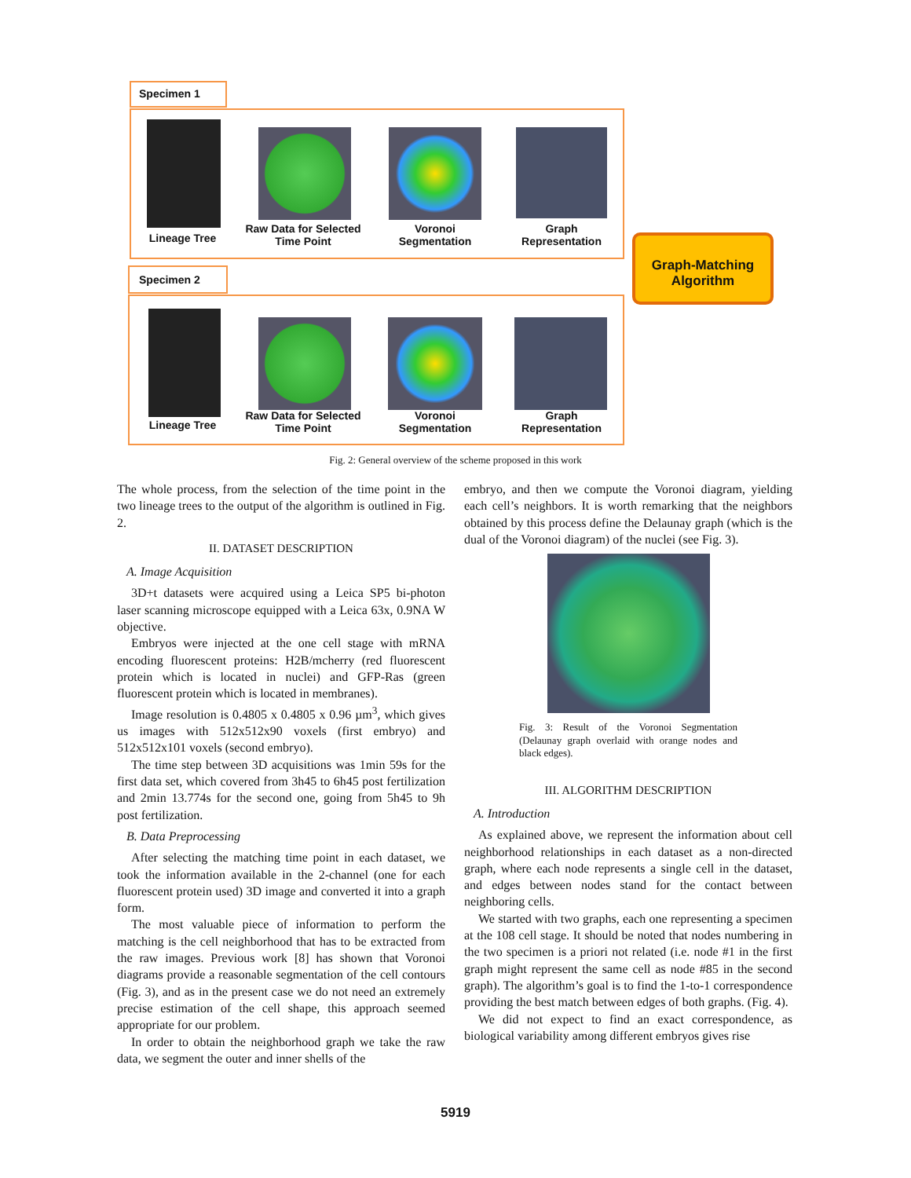Specimen 1
Lineage Tree
Raw Data for Selected Time Point
Voronoi Segmentation
Graph Representation
Specimen 2
Lineage Tree
Raw Data for Selected Time Point
Voronoi Segmentation
Graph Representation
Graph-Matching Algorithm
Fig. 2: General overview of the scheme proposed in this work
The whole process, from the selection of the time point in the two lineage trees to the output of the algorithm is outlined in Fig. 2.
II. DATASET DESCRIPTION
A. Image Acquisition
3D+t datasets were acquired using a Leica SP5 bi-photon laser scanning microscope equipped with a Leica 63x, 0.9NA W objective.
Embryos were injected at the one cell stage with mRNA encoding fluorescent proteins: H2B/mcherry (red fluorescent protein which is located in nuclei) and GFP-Ras (green fluorescent protein which is located in membranes).
Image resolution is 0.4805 x 0.4805 x 0.96 µm<sup>3</sup>, which gives us images with 512x512x90 voxels (first embryo) and 512x512x101 voxels (second embryo).
The time step between 3D acquisitions was 1min 59s for the first data set, which covered from 3h45 to 6h45 post fertilization and 2min 13.774s for the second one, going from 5h45 to 9h post fertilization.
B. Data Preprocessing
After selecting the matching time point in each dataset, we took the information available in the 2-channel (one for each fluorescent protein used) 3D image and converted it into a graph form.
The most valuable piece of information to perform the matching is the cell neighborhood that has to be extracted from the raw images. Previous work [8] has shown that Voronoi diagrams provide a reasonable segmentation of the cell contours (Fig. 3), and as in the present case we do not need an extremely precise estimation of the cell shape, this approach seemed appropriate for our problem.
In order to obtain the neighborhood graph we take the raw data, we segment the outer and inner shells of the
embryo, and then we compute the Voronoi diagram, yielding each cell’s neighbors. It is worth remarking that the neighbors obtained by this process define the Delaunay graph (which is the dual of the Voronoi diagram) of the nuclei (see Fig. 3).
Fig. 3: Result of the Voronoi Segmentation (Delaunay graph overlaid with orange nodes and black edges).
III. ALGORITHM DESCRIPTION
A. Introduction
As explained above, we represent the information about cell neighborhood relationships in each dataset as a non-directed graph, where each node represents a single cell in the dataset, and edges between nodes stand for the contact between neighboring cells.
We started with two graphs, each one representing a specimen at the 108 cell stage. It should be noted that nodes numbering in the two specimen is a priori not related (i.e. node #1 in the first graph might represent the same cell as node #85 in the second graph). The algorithm’s goal is to find the 1-to-1 correspondence providing the best match between edges of both graphs. (Fig. 4).
We did not expect to find an exact correspondence, as biological variability among different embryos gives rise
5919